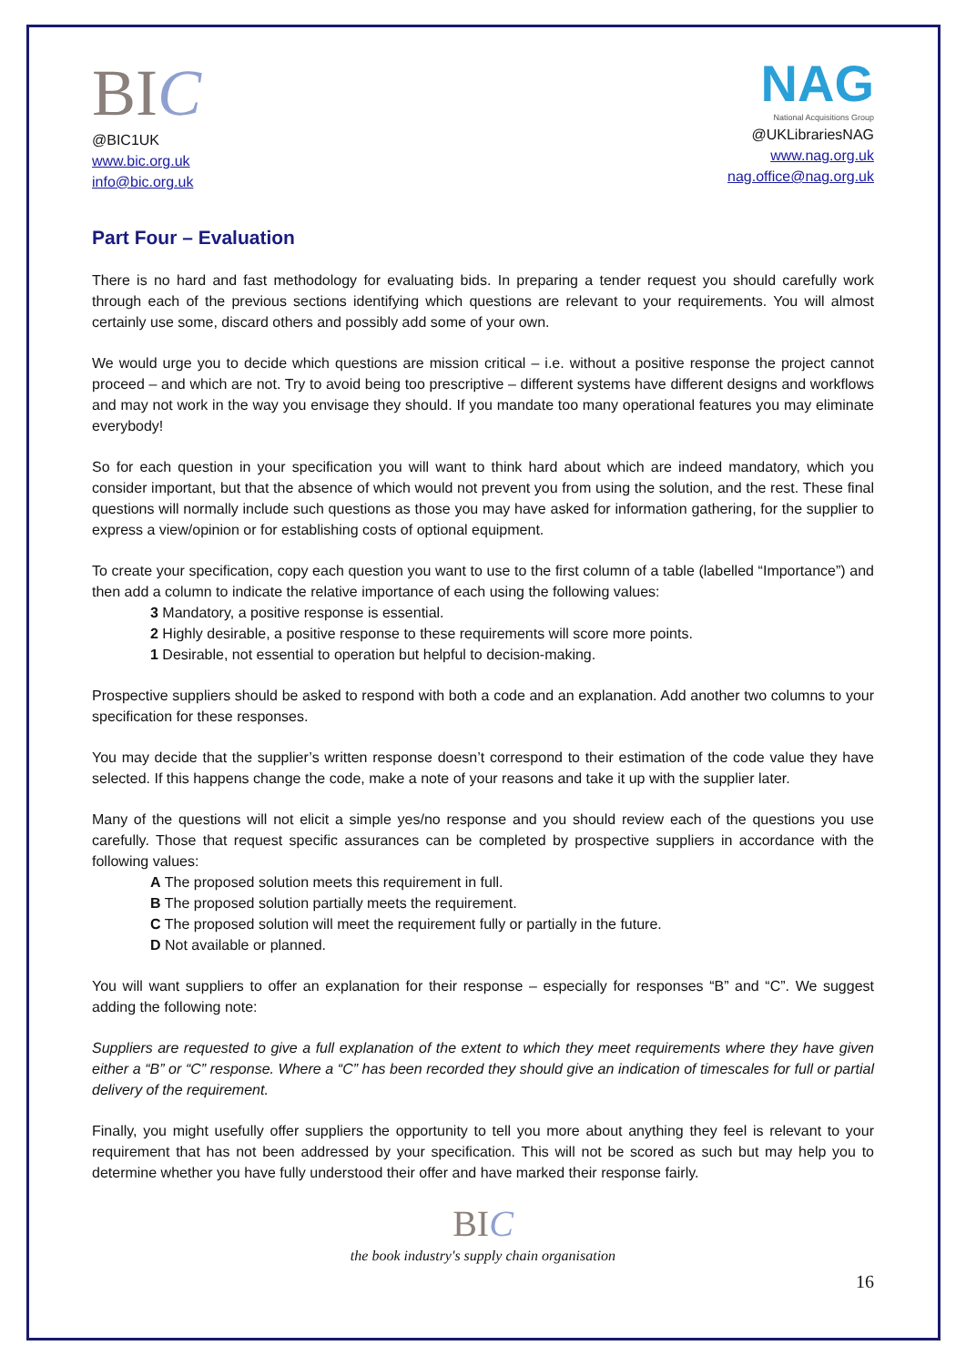BIC
@BIC1UK
www.bic.org.uk
info@bic.org.uk
NAG
National Acquisitions Group
@UKLibrariesNAG
www.nag.org.uk
nag.office@nag.org.uk
Part Four – Evaluation
There is no hard and fast methodology for evaluating bids. In preparing a tender request you should carefully work through each of the previous sections identifying which questions are relevant to your requirements. You will almost certainly use some, discard others and possibly add some of your own.
We would urge you to decide which questions are mission critical – i.e. without a positive response the project cannot proceed – and which are not. Try to avoid being too prescriptive – different systems have different designs and workflows and may not work in the way you envisage they should. If you mandate too many operational features you may eliminate everybody!
So for each question in your specification you will want to think hard about which are indeed mandatory, which you consider important, but that the absence of which would not prevent you from using the solution, and the rest. These final questions will normally include such questions as those you may have asked for information gathering, for the supplier to express a view/opinion or for establishing costs of optional equipment.
To create your specification, copy each question you want to use to the first column of a table (labelled “Importance”) and then add a column to indicate the relative importance of each using the following values:
3 Mandatory, a positive response is essential.
2 Highly desirable, a positive response to these requirements will score more points.
1 Desirable, not essential to operation but helpful to decision-making.
Prospective suppliers should be asked to respond with both a code and an explanation. Add another two columns to your specification for these responses.
You may decide that the supplier’s written response doesn’t correspond to their estimation of the code value they have selected. If this happens change the code, make a note of your reasons and take it up with the supplier later.
Many of the questions will not elicit a simple yes/no response and you should review each of the questions you use carefully. Those that request specific assurances can be completed by prospective suppliers in accordance with the following values:
A The proposed solution meets this requirement in full.
B The proposed solution partially meets the requirement.
C The proposed solution will meet the requirement fully or partially in the future.
D Not available or planned.
You will want suppliers to offer an explanation for their response – especially for responses “B” and “C”. We suggest adding the following note:
Suppliers are requested to give a full explanation of the extent to which they meet requirements where they have given either a “B” or “C” response. Where a “C” has been recorded they should give an indication of timescales for full or partial delivery of the requirement.
Finally, you might usefully offer suppliers the opportunity to tell you more about anything they feel is relevant to your requirement that has not been addressed by your specification. This will not be scored as such but may help you to determine whether you have fully understood their offer and have marked their response fairly.
BIC
the book industry's supply chain organisation
16